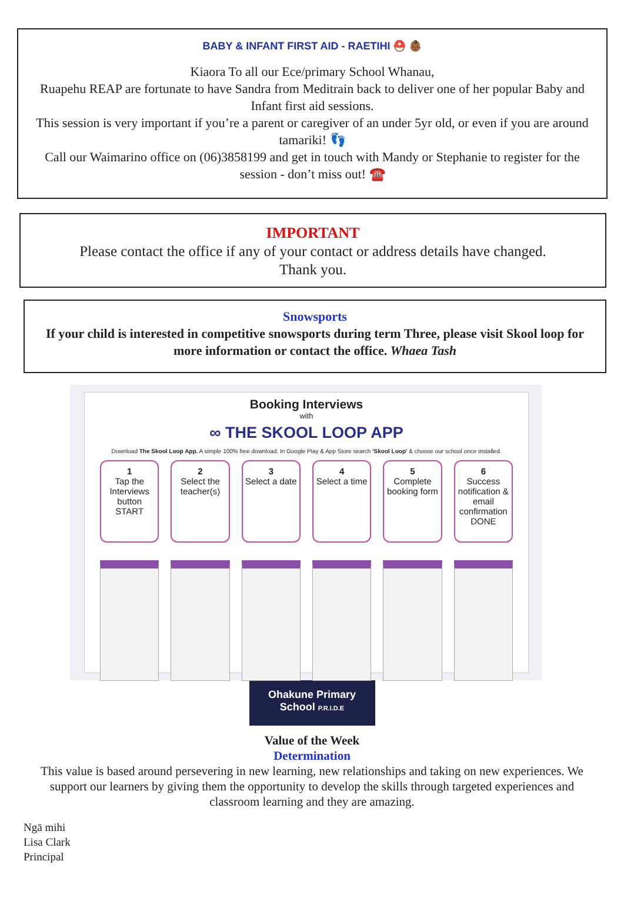BABY & INFANT FIRST AID - RAETIHI ⛑️ 👶🏾
Kiaora To all our Ece/primary School Whanau,
Ruapehu REAP are fortunate to have Sandra from Meditrain back to deliver one of her popular Baby and Infant first aid sessions.
This session is very important if you’re a parent or caregiver of an under 5yr old, or even if you are around tamariki! 👣
Call our Waimarino office on (06)3858199 and get in touch with Mandy or Stephanie to register for the session - don’t miss out! ☎️
IMPORTANT
Please contact the office if any of your contact or address details have changed.
Thank you.
Snowsports
If your child is interested in competitive snowsports during term Three, please visit Skool loop for more information or contact the office. Whaea Tash
Booking Interviews
with
∞ THE SKOOL LOOP APP
Download The Skool Loop App. A simple 100% free download: In Google Play & App Store search 'Skool Loop' & choose our school once installed.
1
Tap the Interviews button
START
2
Select the teacher(s)
3
Select a date
4
Select a time
5
Complete booking form
6
Success notification & email confirmation
DONE
Ohakune Primary School P.R.I.D.E
Value of the Week
Determination
This value is based around persevering in new learning, new relationships and taking on new experiences. We support our learners by giving them the opportunity to develop the skills through targeted experiences and classroom learning and they are amazing.
Ngā mihi
Lisa Clark
Principal